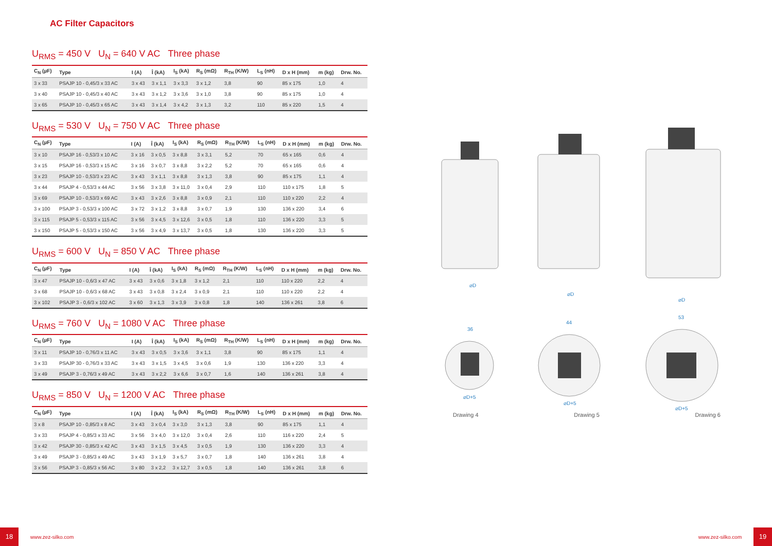AC Filter Capacitors
U<sub>RMS</sub> = 450 V U<sub>N</sub> = 640 V AC Three phase
| C<sub>N</sub> (µF) | Type | I (A) | Î (kA) | I<sub>S</sub> (kA) | R<sub>S</sub> (mΩ) | R<sub>TH</sub> (K/W) | L<sub>S</sub> (nH) | D x H (mm) | m (kg) | Drw. No. |
| --- | --- | --- | --- | --- | --- | --- | --- | --- | --- | --- |
| 3 x 33 | PSAJP 10 - 0,45/3 x 33 AC | 3 x 43 | 3 x 1,1 | 3 x 3,3 | 3 x 1,2 | 3,8 | 90 | 85 x 175 | 1,0 | 4 |
| 3 x 40 | PSAJP 10 - 0,45/3 x 40 AC | 3 x 43 | 3 x 1,2 | 3 x 3,6 | 3 x 1,0 | 3,8 | 90 | 85 x 175 | 1,0 | 4 |
| 3 x 65 | PSAJP 10 - 0,45/3 x 65 AC | 3 x 43 | 3 x 1,4 | 3 x 4,2 | 3 x 1,3 | 3,2 | 110 | 85 x 220 | 1,5 | 4 |
U<sub>RMS</sub> = 530 V U<sub>N</sub> = 750 V AC Three phase
| C<sub>N</sub> (µF) | Type | I (A) | Î (kA) | I<sub>S</sub> (kA) | R<sub>S</sub> (mΩ) | R<sub>TH</sub> (K/W) | L<sub>S</sub> (nH) | D x H (mm) | m (kg) | Drw. No. |
| --- | --- | --- | --- | --- | --- | --- | --- | --- | --- | --- |
| 3 x 10 | PSAJP 16 - 0,53/3 x 10 AC | 3 x 16 | 3 x 0,5 | 3 x 8,8 | 3 x 3,1 | 5,2 | 70 | 65 x 165 | 0,6 | 4 |
| 3 x 15 | PSAJP 16 - 0,53/3 x 15 AC | 3 x 16 | 3 x 0,7 | 3 x 8,8 | 3 x 2,2 | 5,2 | 70 | 65 x 165 | 0,6 | 4 |
| 3 x 23 | PSAJP 10 - 0,53/3 x 23 AC | 3 x 43 | 3 x 1,1 | 3 x 8,8 | 3 x 1,3 | 3,8 | 90 | 85 x 175 | 1,1 | 4 |
| 3 x 44 | PSAJP 4 - 0,53/3 x 44 AC | 3 x 56 | 3 x 3,8 | 3 x 11,0 | 3 x 0,4 | 2,9 | 110 | 110 x 175 | 1,8 | 5 |
| 3 x 69 | PSAJP 10 - 0,53/3 x 69 AC | 3 x 43 | 3 x 2,6 | 3 x 8,8 | 3 x 0,9 | 2,1 | 110 | 110 x 220 | 2,2 | 4 |
| 3 x 100 | PSAJP 3 - 0,53/3 x 100 AC | 3 x 72 | 3 x 1,2 | 3 x 8,8 | 3 x 0,7 | 1,9 | 130 | 136 x 220 | 3,4 | 6 |
| 3 x 115 | PSAJP 5 - 0,53/3 x 115 AC | 3 x 56 | 3 x 4,5 | 3 x 12,6 | 3 x 0,5 | 1,8 | 110 | 136 x 220 | 3,3 | 5 |
| 3 x 150 | PSAJP 5 - 0,53/3 x 150 AC | 3 x 56 | 3 x 4,9 | 3 x 13,7 | 3 x 0,5 | 1,8 | 130 | 136 x 220 | 3,3 | 5 |
U<sub>RMS</sub> = 600 V U<sub>N</sub> = 850 V AC Three phase
| C<sub>N</sub> (µF) | Type | I (A) | Î (kA) | I<sub>S</sub> (kA) | R<sub>S</sub> (mΩ) | R<sub>TH</sub> (K/W) | L<sub>S</sub> (nH) | D x H (mm) | m (kg) | Drw. No. |
| --- | --- | --- | --- | --- | --- | --- | --- | --- | --- | --- |
| 3 x 47 | PSAJP 10 - 0,6/3 x 47 AC | 3 x 43 | 3 x 0,6 | 3 x 1,8 | 3 x 1,2 | 2,1 | 110 | 110 x 220 | 2,2 | 4 |
| 3 x 68 | PSAJP 10 - 0,6/3 x 68 AC | 3 x 43 | 3 x 0,8 | 3 x 2,4 | 3 x 0,9 | 2,1 | 110 | 110 x 220 | 2,2 | 4 |
| 3 x 102 | PSAJP 3 - 0,6/3 x 102 AC | 3 x 60 | 3 x 1,3 | 3 x 3,9 | 3 x 0,8 | 1,8 | 140 | 136 x 261 | 3,8 | 6 |
U<sub>RMS</sub> = 760 V U<sub>N</sub> = 1080 V AC Three phase
| C<sub>N</sub> (µF) | Type | I (A) | Î (kA) | I<sub>S</sub> (kA) | R<sub>S</sub> (mΩ) | R<sub>TH</sub> (K/W) | L<sub>S</sub> (nH) | D x H (mm) | m (kg) | Drw. No. |
| --- | --- | --- | --- | --- | --- | --- | --- | --- | --- | --- |
| 3 x 11 | PSAJP 10 - 0,76/3 x 11 AC | 3 x 43 | 3 x 0,5 | 3 x 3,6 | 3 x 1,1 | 3,8 | 90 | 85 x 175 | 1,1 | 4 |
| 3 x 33 | PSAJP 30 - 0,76/3 x 33 AC | 3 x 43 | 3 x 1,5 | 3 x 4,5 | 3 x 0,6 | 1,9 | 130 | 136 x 220 | 3,3 | 4 |
| 3 x 49 | PSAJP 3 - 0,76/3 x 49 AC | 3 x 43 | 3 x 2,2 | 3 x 6,6 | 3 x 0,7 | 1,6 | 140 | 136 x 261 | 3,8 | 4 |
U<sub>RMS</sub> = 850 V U<sub>N</sub> = 1200 V AC Three phase
| C<sub>N</sub> (µF) | Type | I (A) | Î (kA) | I<sub>S</sub> (kA) | R<sub>S</sub> (mΩ) | R<sub>TH</sub> (K/W) | L<sub>S</sub> (nH) | D x H (mm) | m (kg) | Drw. No. |
| --- | --- | --- | --- | --- | --- | --- | --- | --- | --- | --- |
| 3 x 8 | PSAJP 10 - 0,85/3 x 8 AC | 3 x 43 | 3 x 0,4 | 3 x 3,0 | 3 x 1,3 | 3,8 | 90 | 85 x 175 | 1,1 | 4 |
| 3 x 33 | PSAJP 4 - 0,85/3 x 33 AC | 3 x 56 | 3 x 4,0 | 3 x 12,0 | 3 x 0,4 | 2,6 | 110 | 116 x 220 | 2,4 | 5 |
| 3 x 42 | PSAJP 30 - 0,85/3 x 42 AC | 3 x 43 | 3 x 1,5 | 3 x 4,5 | 3 x 0,5 | 1,9 | 130 | 136 x 220 | 3,3 | 4 |
| 3 x 49 | PSAJP 3 - 0,85/3 x 49 AC | 3 x 43 | 3 x 1,9 | 3 x 5,7 | 3 x 0,7 | 1,8 | 140 | 136 x 261 | 3,8 | 4 |
| 3 x 56 | PSAJP 3 - 0,85/3 x 56 AC | 3 x 80 | 3 x 2,2 | 3 x 12,7 | 3 x 0,5 | 1,8 | 140 | 136 x 261 | 3,8 | 6 |
⌀D
⌀D
⌀D
⌀D+5
⌀D+5
⌀D+5
36
44
53
Drawing 4 Drawing 5 Drawing 6
18 www.zez-silko.com www.zez-silko.com 19